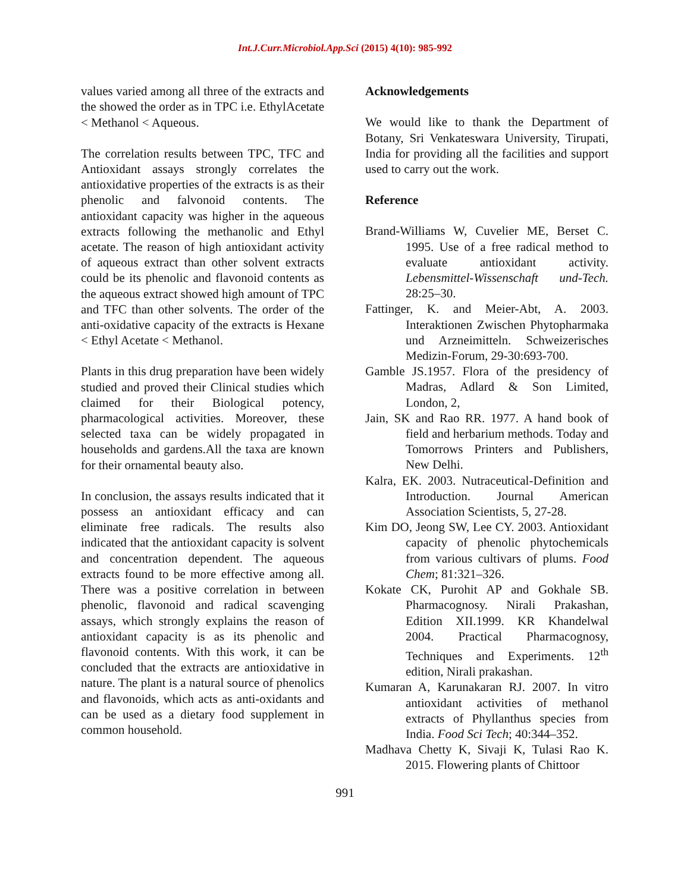Int.J.Curr.Microbiol.App.Sci (2015) 4(10): 985-992
values varied among all three of the extracts and the showed the order as in TPC i.e. EthylAcetate < Methanol < Aqueous.
The correlation results between TPC, TFC and Antioxidant assays strongly correlates the antioxidative properties of the extracts is as their phenolic and falvonoid contents. The antioxidant capacity was higher in the aqueous extracts following the methanolic and Ethyl acetate. The reason of high antioxidant activity of aqueous extract than other solvent extracts could be its phenolic and flavonoid contents as the aqueous extract showed high amount of TPC and TFC than other solvents. The order of the anti-oxidative capacity of the extracts is Hexane < Ethyl Acetate < Methanol.
Plants in this drug preparation have been widely studied and proved their Clinical studies which claimed for their Biological potency, pharmacological activities. Moreover, these selected taxa can be widely propagated in households and gardens.All the taxa are known for their ornamental beauty also.
In conclusion, the assays results indicated that it possess an antioxidant efficacy and can eliminate free radicals. The results also indicated that the antioxidant capacity is solvent and concentration dependent. The aqueous extracts found to be more effective among all. There was a positive correlation in between phenolic, flavonoid and radical scavenging assays, which strongly explains the reason of antioxidant capacity is as its phenolic and flavonoid contents. With this work, it can be concluded that the extracts are antioxidative in nature. The plant is a natural source of phenolics and flavonoids, which acts as anti-oxidants and can be used as a dietary food supplement in common household.
Acknowledgements
We would like to thank the Department of Botany, Sri Venkateswara University, Tirupati, India for providing all the facilities and support used to carry out the work.
Reference
Brand-Williams W, Cuvelier ME, Berset C. 1995. Use of a free radical method to evaluate antioxidant activity. Lebensmittel-Wissenschaft und-Tech. 28:25–30.
Fattinger, K. and Meier-Abt, A. 2003. Interaktionen Zwischen Phytopharmaka und Arzneimitteln. Schweizerisches Medizin-Forum, 29-30:693-700.
Gamble JS.1957. Flora of the presidency of Madras, Adlard & Son Limited, London, 2,
Jain, SK and Rao RR. 1977. A hand book of field and herbarium methods. Today and Tomorrows Printers and Publishers, New Delhi.
Kalra, EK. 2003. Nutraceutical-Definition and Introduction. Journal American Association Scientists, 5, 27-28.
Kim DO, Jeong SW, Lee CY. 2003. Antioxidant capacity of phenolic phytochemicals from various cultivars of plums. Food Chem; 81:321–326.
Kokate CK, Purohit AP and Gokhale SB. Pharmacognosy. Nirali Prakashan, Edition XII.1999. KR Khandelwal 2004. Practical Pharmacognosy, Techniques and Experiments. 12<sup>th</sup> edition, Nirali prakashan.
Kumaran A, Karunakaran RJ. 2007. In vitro antioxidant activities of methanol extracts of Phyllanthus species from India. Food Sci Tech; 40:344–352.
Madhava Chetty K, Sivaji K, Tulasi Rao K. 2015. Flowering plants of Chittoor
991